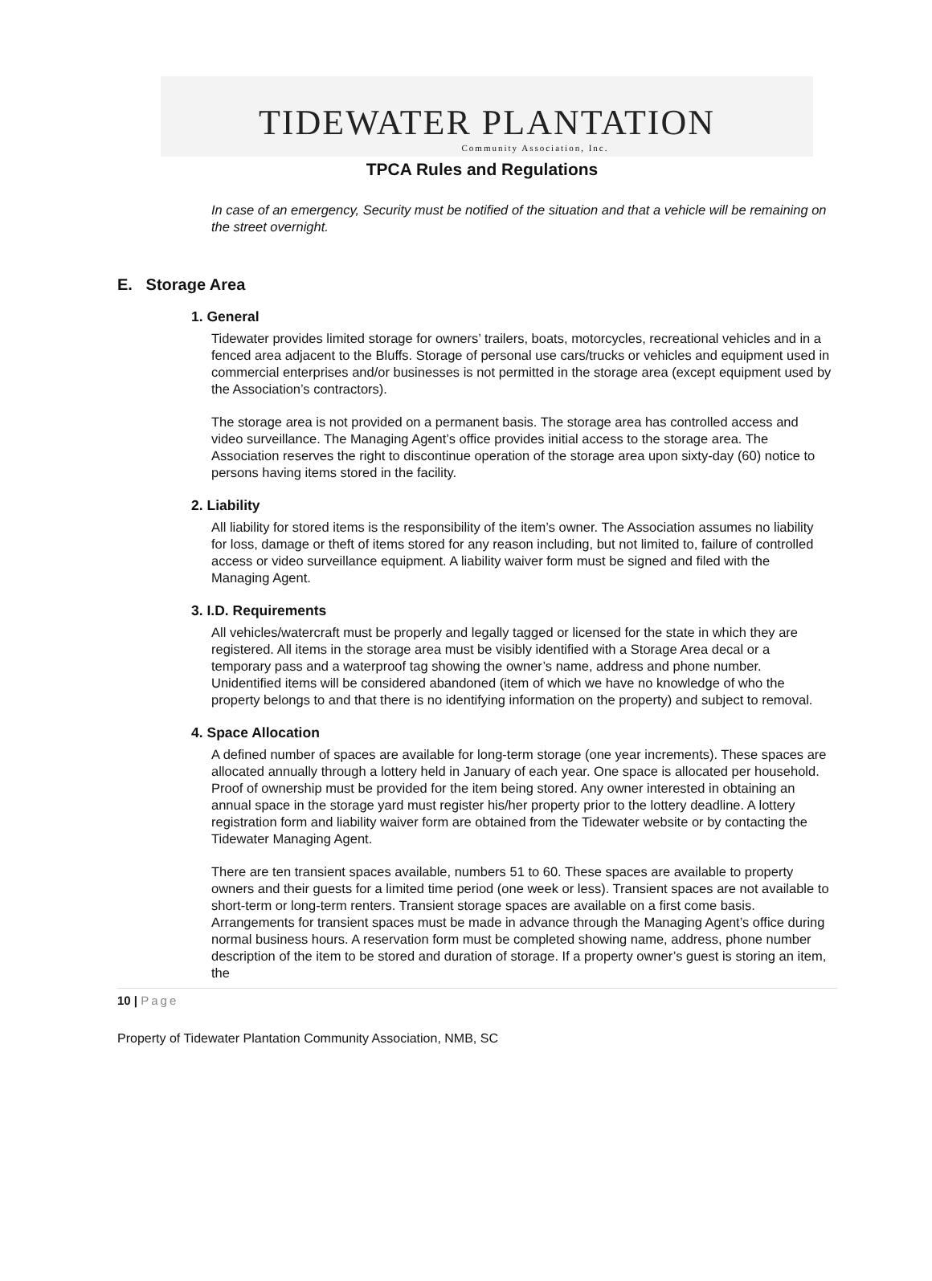TIDEWATER PLANTATION
Community Association, Inc.
TPCA Rules and Regulations
In case of an emergency, Security must be notified of the situation and that a vehicle will be remaining on the street overnight.
E. Storage Area
1. General
Tidewater provides limited storage for owners’ trailers, boats, motorcycles, recreational vehicles and in a fenced area adjacent to the Bluffs. Storage of personal use cars/trucks or vehicles and equipment used in commercial enterprises and/or businesses is not permitted in the storage area (except equipment used by the Association’s contractors).
The storage area is not provided on a permanent basis. The storage area has controlled access and video surveillance. The Managing Agent’s office provides initial access to the storage area. The Association reserves the right to discontinue operation of the storage area upon sixty-day (60) notice to persons having items stored in the facility.
2. Liability
All liability for stored items is the responsibility of the item’s owner. The Association assumes no liability for loss, damage or theft of items stored for any reason including, but not limited to, failure of controlled access or video surveillance equipment. A liability waiver form must be signed and filed with the Managing Agent.
3. I.D. Requirements
All vehicles/watercraft must be properly and legally tagged or licensed for the state in which they are registered. All items in the storage area must be visibly identified with a Storage Area decal or a temporary pass and a waterproof tag showing the owner’s name, address and phone number. Unidentified items will be considered abandoned (item of which we have no knowledge of who the property belongs to and that there is no identifying information on the property) and subject to removal.
4. Space Allocation
A defined number of spaces are available for long-term storage (one year increments). These spaces are allocated annually through a lottery held in January of each year. One space is allocated per household. Proof of ownership must be provided for the item being stored. Any owner interested in obtaining an annual space in the storage yard must register his/her property prior to the lottery deadline. A lottery registration form and liability waiver form are obtained from the Tidewater website or by contacting the Tidewater Managing Agent.
There are ten transient spaces available, numbers 51 to 60. These spaces are available to property owners and their guests for a limited time period (one week or less). Transient spaces are not available to short-term or long-term renters. Transient storage spaces are available on a first come basis. Arrangements for transient spaces must be made in advance through the Managing Agent’s office during normal business hours. A reservation form must be completed showing name, address, phone number description of the item to be stored and duration of storage. If a property owner’s guest is storing an item, the
10 | Page
Property of Tidewater Plantation Community Association, NMB, SC